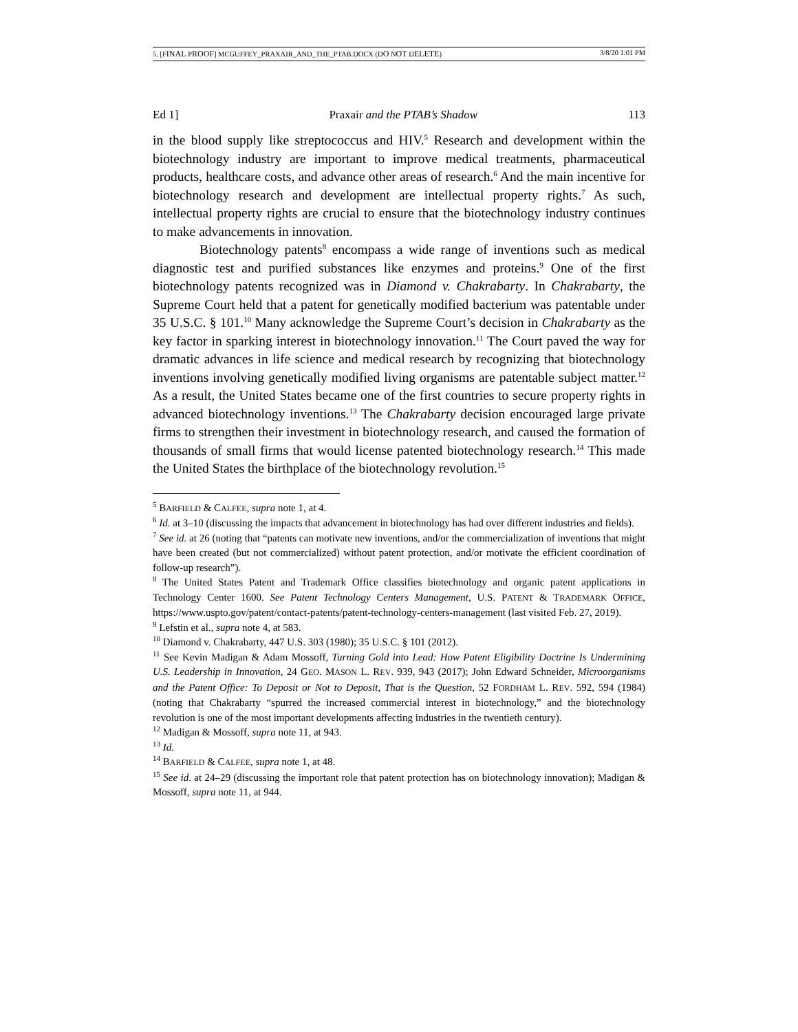5. [FINAL PROOF] MCGUFFEY_PRAXAIR_AND_THE_PTAB.DOCX (DO NOT DELETE) 3/8/20 1:01 PM
Ed 1] Praxair and the PTAB’s Shadow 113
in the blood supply like streptococcus and HIV.<sup>5</sup> Research and development within the biotechnology industry are important to improve medical treatments, pharmaceutical products, healthcare costs, and advance other areas of research.<sup>6</sup> And the main incentive for biotechnology research and development are intellectual property rights.<sup>7</sup> As such, intellectual property rights are crucial to ensure that the biotechnology industry continues to make advancements in innovation.
Biotechnology patents<sup>8</sup> encompass a wide range of inventions such as medical diagnostic test and purified substances like enzymes and proteins.<sup>9</sup> One of the first biotechnology patents recognized was in Diamond v. Chakrabarty. In Chakrabarty, the Supreme Court held that a patent for genetically modified bacterium was patentable under 35 U.S.C. § 101.<sup>10</sup> Many acknowledge the Supreme Court’s decision in Chakrabarty as the key factor in sparking interest in biotechnology innovation.<sup>11</sup> The Court paved the way for dramatic advances in life science and medical research by recognizing that biotechnology inventions involving genetically modified living organisms are patentable subject matter.<sup>12</sup> As a result, the United States became one of the first countries to secure property rights in advanced biotechnology inventions.<sup>13</sup> The Chakrabarty decision encouraged large private firms to strengthen their investment in biotechnology research, and caused the formation of thousands of small firms that would license patented biotechnology research.<sup>14</sup> This made the United States the birthplace of the biotechnology revolution.<sup>15</sup>
<sup>5</sup> BARFIELD & CALFEE, supra note 1, at 4.
<sup>6</sup> Id. at 3–10 (discussing the impacts that advancement in biotechnology has had over different industries and fields).
<sup>7</sup> See id. at 26 (noting that “patents can motivate new inventions, and/or the commercialization of inventions that might have been created (but not commercialized) without patent protection, and/or motivate the efficient coordination of follow-up research”).
<sup>8</sup> The United States Patent and Trademark Office classifies biotechnology and organic patent applications in Technology Center 1600. See Patent Technology Centers Management, U.S. PATENT & TRADEMARK OFFICE, https://www.uspto.gov/patent/contact-patents/patent-technology-centers-management (last visited Feb. 27, 2019).
<sup>9</sup> Lefstin et al., supra note 4, at 583.
<sup>10</sup> Diamond v. Chakrabarty, 447 U.S. 303 (1980); 35 U.S.C. § 101 (2012).
<sup>11</sup> See Kevin Madigan & Adam Mossoff, Turning Gold into Lead: How Patent Eligibility Doctrine Is Undermining U.S. Leadership in Innovation, 24 GEO. MASON L. REV. 939, 943 (2017); John Edward Schneider, Microorganisms and the Patent Office: To Deposit or Not to Deposit, That is the Question, 52 FORDHAM L. REV. 592, 594 (1984) (noting that Chakrabarty “spurred the increased commercial interest in biotechnology,” and the biotechnology revolution is one of the most important developments affecting industries in the twentieth century).
<sup>12</sup> Madigan & Mossoff, supra note 11, at 943.
<sup>13</sup> Id.
<sup>14</sup> BARFIELD & CALFEE, supra note 1, at 48.
<sup>15</sup> See id. at 24–29 (discussing the important role that patent protection has on biotechnology innovation); Madigan & Mossoff, supra note 11, at 944.